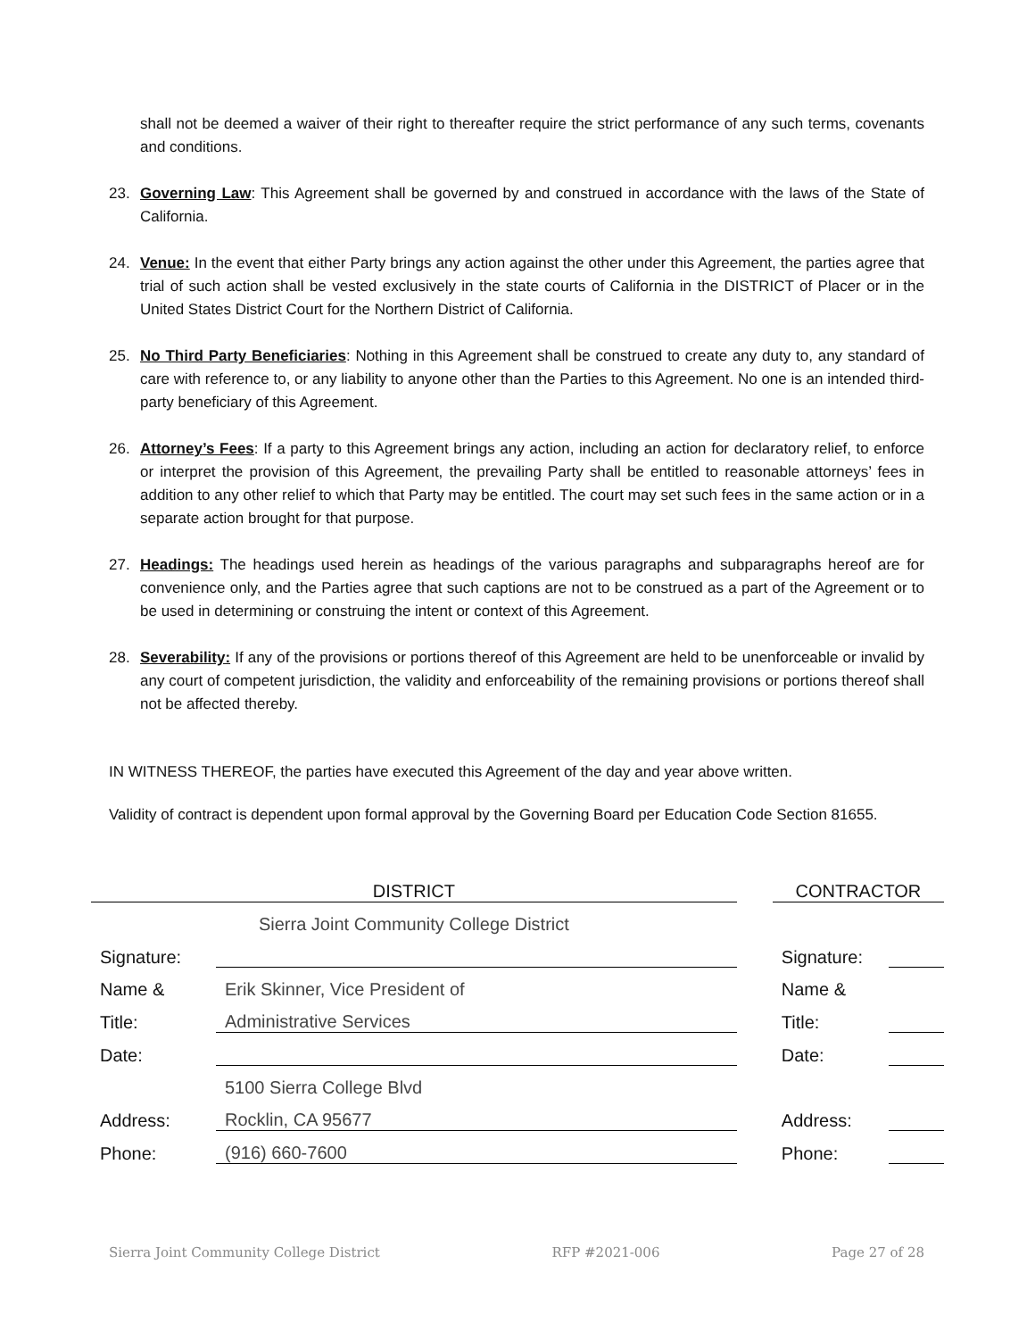shall not be deemed a waiver of their right to thereafter require the strict performance of any such terms, covenants and conditions.
23. Governing Law: This Agreement shall be governed by and construed in accordance with the laws of the State of California.
24. Venue: In the event that either Party brings any action against the other under this Agreement, the parties agree that trial of such action shall be vested exclusively in the state courts of California in the DISTRICT of Placer or in the United States District Court for the Northern District of California.
25. No Third Party Beneficiaries: Nothing in this Agreement shall be construed to create any duty to, any standard of care with reference to, or any liability to anyone other than the Parties to this Agreement. No one is an intended third-party beneficiary of this Agreement.
26. Attorney’s Fees: If a party to this Agreement brings any action, including an action for declaratory relief, to enforce or interpret the provision of this Agreement, the prevailing Party shall be entitled to reasonable attorneys’ fees in addition to any other relief to which that Party may be entitled. The court may set such fees in the same action or in a separate action brought for that purpose.
27. Headings: The headings used herein as headings of the various paragraphs and subparagraphs hereof are for convenience only, and the Parties agree that such captions are not to be construed as a part of the Agreement or to be used in determining or construing the intent or context of this Agreement.
28. Severability: If any of the provisions or portions thereof of this Agreement are held to be unenforceable or invalid by any court of competent jurisdiction, the validity and enforceability of the remaining provisions or portions thereof shall not be affected thereby.
IN WITNESS THEREOF, the parties have executed this Agreement of the day and year above written.
Validity of contract is dependent upon formal approval by the Governing Board per Education Code Section 81655.
| DISTRICT | | | CONTRACTOR | |
| Sierra Joint Community College District | | | | |
| Signature: | | | Signature: | |
| Name & | Erik Skinner, Vice President of | | Name & | |
| Title: | Administrative Services | | Title: | |
| Date: | | | Date: | |
| | 5100 Sierra College Blvd | | | |
| Address: | Rocklin, CA 95677 | | Address: | |
| Phone: | (916) 660-7600 | | Phone: | |
Sierra Joint Community College District RFP #2021-006 Page 27 of 28